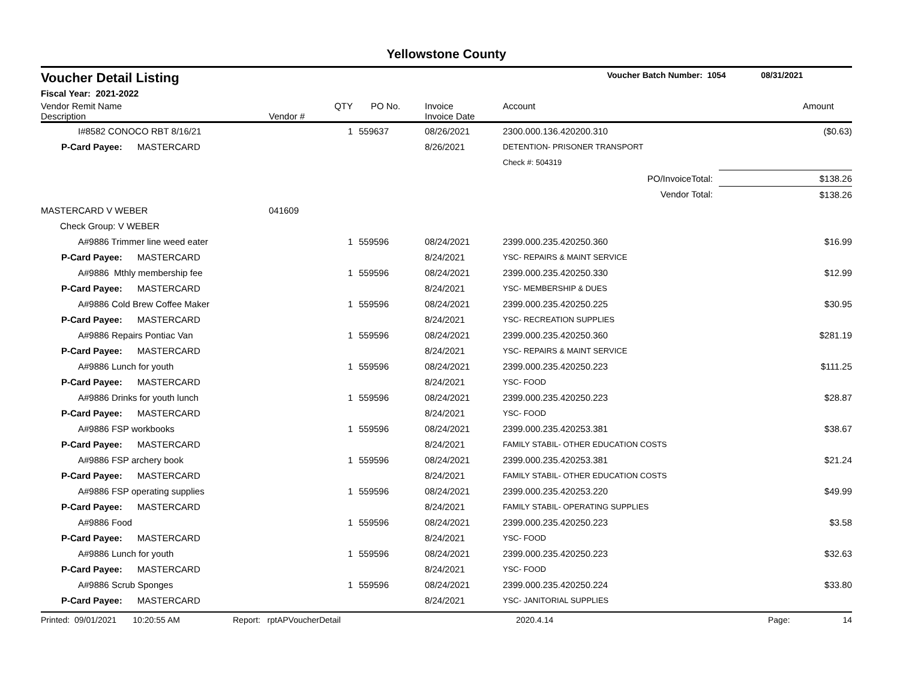Yellowstone County
Voucher Detail Listing Voucher Batch Number: 1054 08/31/2021
Fiscal Year: 2021-2022
| Vendor Remit Name Description | Vendor # | QTY | PO No. | Invoice Invoice Date | Account | Amount |
| --- | --- | --- | --- | --- | --- | --- |
| I#8582 CONOCO RBT 8/16/21 | | 1 | 559637 | 08/26/2021 | 2300.000.136.420200.310 | ($0.63) |
| P-Card Payee: MASTERCARD | | | | 8/26/2021 | DETENTION- PRISONER TRANSPORT | |
| | | | | | Check #: 504319 | |
| PO/InvoiceTotal: | | | | | | $138.26 |
| Vendor Total: | | | | | | $138.26 |
| MASTERCARD V WEBER | 041609 | | | | | |
| Check Group: V WEBER | | | | | | |
| A#9886 Trimmer line weed eater | | 1 | 559596 | 08/24/2021 | 2399.000.235.420250.360 | $16.99 |
| P-Card Payee: MASTERCARD | | | | 8/24/2021 | YSC- REPAIRS & MAINT SERVICE | |
| A#9886 Mthly membership fee | | 1 | 559596 | 08/24/2021 | 2399.000.235.420250.330 | $12.99 |
| P-Card Payee: MASTERCARD | | | | 8/24/2021 | YSC- MEMBERSHIP & DUES | |
| A#9886 Cold Brew Coffee Maker | | 1 | 559596 | 08/24/2021 | 2399.000.235.420250.225 | $30.95 |
| P-Card Payee: MASTERCARD | | | | 8/24/2021 | YSC- RECREATION SUPPLIES | |
| A#9886 Repairs Pontiac Van | | 1 | 559596 | 08/24/2021 | 2399.000.235.420250.360 | $281.19 |
| P-Card Payee: MASTERCARD | | | | 8/24/2021 | YSC- REPAIRS & MAINT SERVICE | |
| A#9886 Lunch for youth | | 1 | 559596 | 08/24/2021 | 2399.000.235.420250.223 | $111.25 |
| P-Card Payee: MASTERCARD | | | | 8/24/2021 | YSC- FOOD | |
| A#9886 Drinks for youth lunch | | 1 | 559596 | 08/24/2021 | 2399.000.235.420250.223 | $28.87 |
| P-Card Payee: MASTERCARD | | | | 8/24/2021 | YSC- FOOD | |
| A#9886 FSP workbooks | | 1 | 559596 | 08/24/2021 | 2399.000.235.420253.381 | $38.67 |
| P-Card Payee: MASTERCARD | | | | 8/24/2021 | FAMILY STABIL- OTHER EDUCATION COSTS | |
| A#9886 FSP archery book | | 1 | 559596 | 08/24/2021 | 2399.000.235.420253.381 | $21.24 |
| P-Card Payee: MASTERCARD | | | | 8/24/2021 | FAMILY STABIL- OTHER EDUCATION COSTS | |
| A#9886 FSP operating supplies | | 1 | 559596 | 08/24/2021 | 2399.000.235.420253.220 | $49.99 |
| P-Card Payee: MASTERCARD | | | | 8/24/2021 | FAMILY STABIL- OPERATING SUPPLIES | |
| A#9886 Food | | 1 | 559596 | 08/24/2021 | 2399.000.235.420250.223 | $3.58 |
| P-Card Payee: MASTERCARD | | | | 8/24/2021 | YSC- FOOD | |
| A#9886 Lunch for youth | | 1 | 559596 | 08/24/2021 | 2399.000.235.420250.223 | $32.63 |
| P-Card Payee: MASTERCARD | | | | 8/24/2021 | YSC- FOOD | |
| A#9886 Scrub Sponges | | 1 | 559596 | 08/24/2021 | 2399.000.235.420250.224 | $33.80 |
| P-Card Payee: MASTERCARD | | | | 8/24/2021 | YSC- JANITORIAL SUPPLIES | |
Printed: 09/01/2021 10:20:55 AM Report: rptAPVoucherDetail 2020.4.14 Page: 14